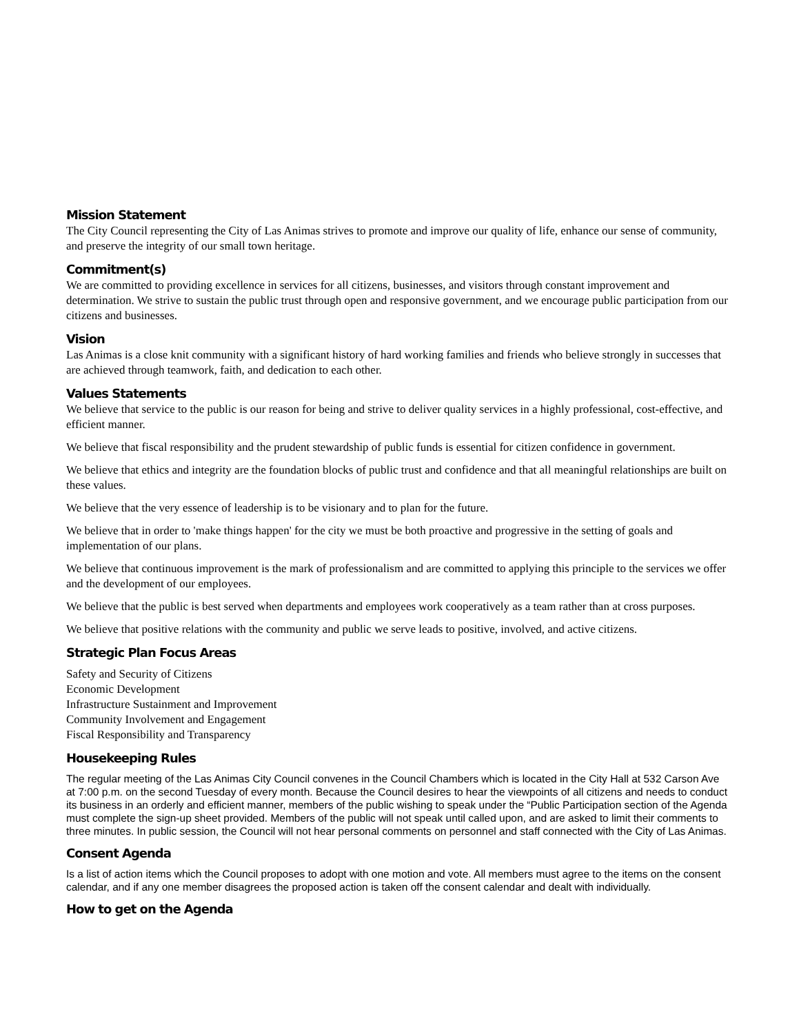Mission Statement
The City Council representing the City of Las Animas strives to promote and improve our quality of life, enhance our sense of community, and preserve the integrity of our small town heritage.
Commitment(s)
We are committed to providing excellence in services for all citizens, businesses, and visitors through constant improvement and determination. We strive to sustain the public trust through open and responsive government, and we encourage public participation from our citizens and businesses.
Vision
Las Animas is a close knit community with a significant history of hard working families and friends who believe strongly in successes that are achieved through teamwork, faith, and dedication to each other.
Values Statements
We believe that service to the public is our reason for being and strive to deliver quality services in a highly professional, cost-effective, and efficient manner.
We believe that fiscal responsibility and the prudent stewardship of public funds is essential for citizen confidence in government.
We believe that ethics and integrity are the foundation blocks of public trust and confidence and that all meaningful relationships are built on these values.
We believe that the very essence of leadership is to be visionary and to plan for the future.
We believe that in order to 'make things happen' for the city we must be both proactive and progressive in the setting of goals and implementation of our plans.
We believe that continuous improvement is the mark of professionalism and are committed to applying this principle to the services we offer and the development of our employees.
We believe that the public is best served when departments and employees work cooperatively as a team rather than at cross purposes.
We believe that positive relations with the community and public we serve leads to positive, involved, and active citizens.
Strategic Plan Focus Areas
Safety and Security of Citizens
Economic Development
Infrastructure Sustainment and Improvement
Community Involvement and Engagement
Fiscal Responsibility and Transparency
Housekeeping Rules
The regular meeting of the Las Animas City Council convenes in the Council Chambers which is located in the City Hall at 532 Carson Ave at 7:00 p.m. on the second Tuesday of every month. Because the Council desires to hear the viewpoints of all citizens and needs to conduct its business in an orderly and efficient manner, members of the public wishing to speak under the “Public Participation section of the Agenda must complete the sign-up sheet provided. Members of the public will not speak until called upon, and are asked to limit their comments to three minutes. In public session, the Council will not hear personal comments on personnel and staff connected with the City of Las Animas.
Consent Agenda
Is a list of action items which the Council proposes to adopt with one motion and vote. All members must agree to the items on the consent calendar, and if any one member disagrees the proposed action is taken off the consent calendar and dealt with individually.
How to get on the Agenda